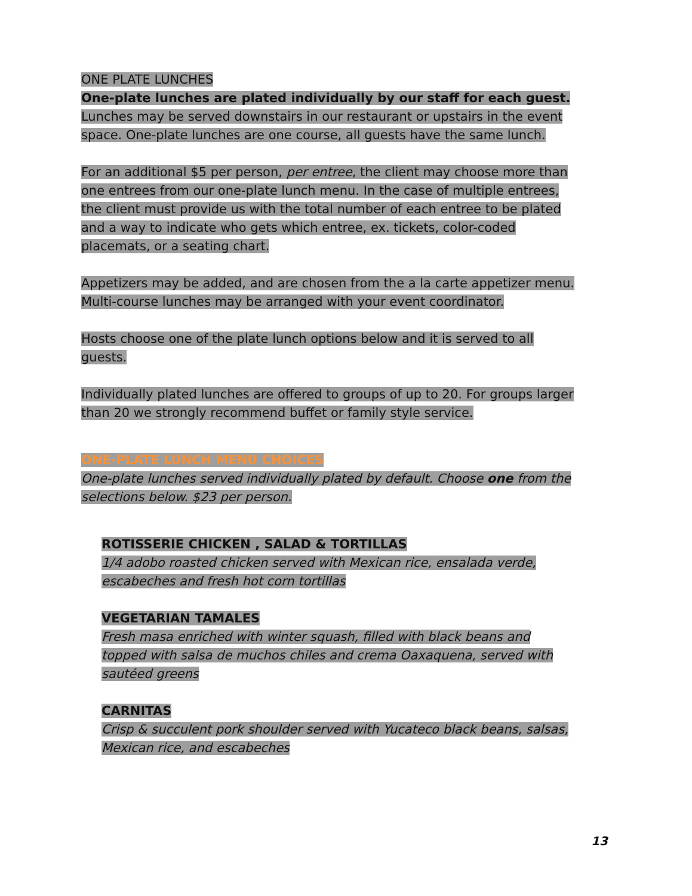ONE PLATE LUNCHES
One-plate lunches are plated individually by our staff for each guest. Lunches may be served downstairs in our restaurant or upstairs in the event space. One-plate lunches are one course, all guests have the same lunch.
For an additional $5 per person, per entree, the client may choose more than one entrees from our one-plate lunch menu. In the case of multiple entrees, the client must provide us with the total number of each entree to be plated and a way to indicate who gets which entree, ex. tickets, color-coded placemats, or a seating chart.
Appetizers may be added, and are chosen from the a la carte appetizer menu. Multi-course lunches may be arranged with your event coordinator.
Hosts choose one of the plate lunch options below and it is served to all guests.
Individually plated lunches are offered to groups of up to 20. For groups larger than 20 we strongly recommend buffet or family style service.
ONE-PLATE LUNCH MENU CHOICES
One-plate lunches served individually plated by default. Choose one from the selections below. $23 per person.
ROTISSERIE CHICKEN , SALAD & TORTILLAS
1/4 adobo roasted chicken served with Mexican rice, ensalada verde, escabeches and fresh hot corn tortillas
VEGETARIAN TAMALES
Fresh masa enriched with winter squash, filled with black beans and topped with salsa de muchos chiles and crema Oaxaquena, served with sautéed greens
CARNITAS
Crisp & succulent pork shoulder served with Yucateco black beans, salsas, Mexican rice, and escabeches
13